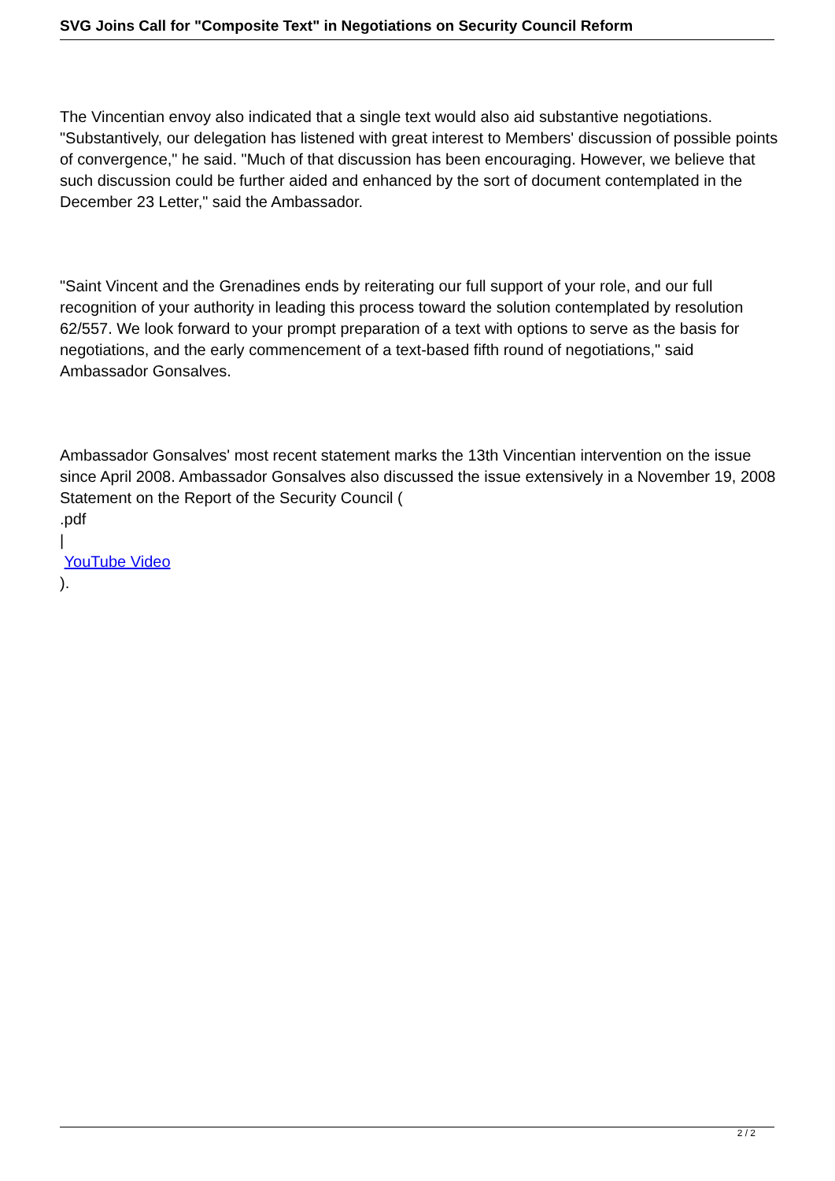SVG Joins Call for "Composite Text" in Negotiations on Security Council Reform
The Vincentian envoy also indicated that a single text would also aid substantive negotiations. "Substantively, our delegation has listened with great interest to Members' discussion of possible points of convergence," he said. "Much of that discussion has been encouraging. However, we believe that such discussion could be further aided and enhanced by the sort of document contemplated in the December 23 Letter," said the Ambassador.
"Saint Vincent and the Grenadines ends by reiterating our full support of your role, and our full recognition of your authority in leading this process toward the solution contemplated by resolution 62/557. We look forward to your prompt preparation of a text with options to serve as the basis for negotiations, and the early commencement of a text-based fifth round of negotiations," said Ambassador Gonsalves.
Ambassador Gonsalves' most recent statement marks the 13th Vincentian intervention on the issue since April 2008. Ambassador Gonsalves also discussed the issue extensively in a November 19, 2008 Statement on the Report of the Security Council (
.pdf
|
YouTube Video
).
2 / 2